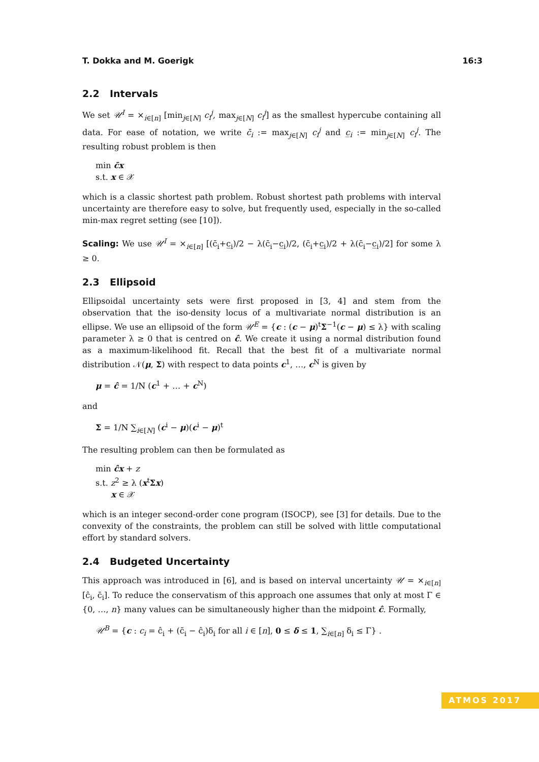T. Dokka and M. Goerigk 16:3
2.2 Intervals
We set 𝒰<sup>I</sup> = ×<sub>i∈[n]</sub> [min<sub>j∈[N]</sub> c<sub>i</sub><sup>j</sup>, max<sub>j∈[N]</sub> c<sub>i</sub><sup>j</sup>] as the smallest hypercube containing all data. For ease of notation, we write c̄<sub>i</sub> := max<sub>j∈[N]</sub> c<sub>i</sub><sup>j</sup> and c̲<sub>i</sub> := min<sub>j∈[N]</sub> c<sub>i</sub><sup>j</sup>. The resulting robust problem is then
min c̄x
s.t. x ∈ 𝒳
which is a classic shortest path problem. Robust shortest path problems with interval uncertainty are therefore easy to solve, but frequently used, especially in the so-called min-max regret setting (see [10]).
Scaling: We use 𝒰<sup>I</sup> = ×<sub>i∈[n]</sub> [(c̄<sub>i</sub>+c̲<sub>i</sub>)/2 − λ(c̄<sub>i</sub>−c̲<sub>i</sub>)/2, (c̄<sub>i</sub>+c̲<sub>i</sub>)/2 + λ(c̄<sub>i</sub>−c̲<sub>i</sub>)/2] for some λ ≥ 0.
2.3 Ellipsoid
Ellipsoidal uncertainty sets were first proposed in [3, 4] and stem from the observation that the iso-density locus of a multivariate normal distribution is an ellipse. We use an ellipsoid of the form 𝒰<sup>E</sup> = {c : (c − μ)<sup>t</sup>Σ<sup>−1</sup>(c − μ) ≤ λ} with scaling parameter λ ≥ 0 that is centred on ĉ. We create it using a normal distribution found as a maximum-likelihood fit. Recall that the best fit of a multivariate normal distribution 𝒩(μ, Σ) with respect to data points c<sup>1</sup>, …, c<sup>N</sup> is given by
μ = ĉ = 1/N (c<sup>1</sup> + … + c<sup>N</sup>)
and
Σ = 1/N ∑<sub>i∈[N]</sub> (c<sup>i</sup> − μ)(c<sup>i</sup> − μ)<sup>t</sup>
The resulting problem can then be formulated as
min ĉx + z
s.t. z<sup>2</sup> ≥ λ (x<sup>t</sup>Σx)
x ∈ 𝒳
which is an integer second-order cone program (ISOCP), see [3] for details. Due to the convexity of the constraints, the problem can still be solved with little computational effort by standard solvers.
2.4 Budgeted Uncertainty
This approach was introduced in [6], and is based on interval uncertainty 𝒰 = ×<sub>i∈[n]</sub> [ĉ<sub>i</sub>, c̄<sub>i</sub>]. To reduce the conservatism of this approach one assumes that only at most Γ ∈ {0, …, n} many values can be simultaneously higher than the midpoint ĉ. Formally,
𝒰<sup>B</sup> = {c : c<sub>i</sub> = ĉ<sub>i</sub> + (c̄<sub>i</sub> − ĉ<sub>i</sub>)δ<sub>i</sub> for all i ∈ [n], 0 ≤ δ ≤ 1, ∑<sub>i∈[n]</sub> δ<sub>i</sub> ≤ Γ} .
ATMOS 2017